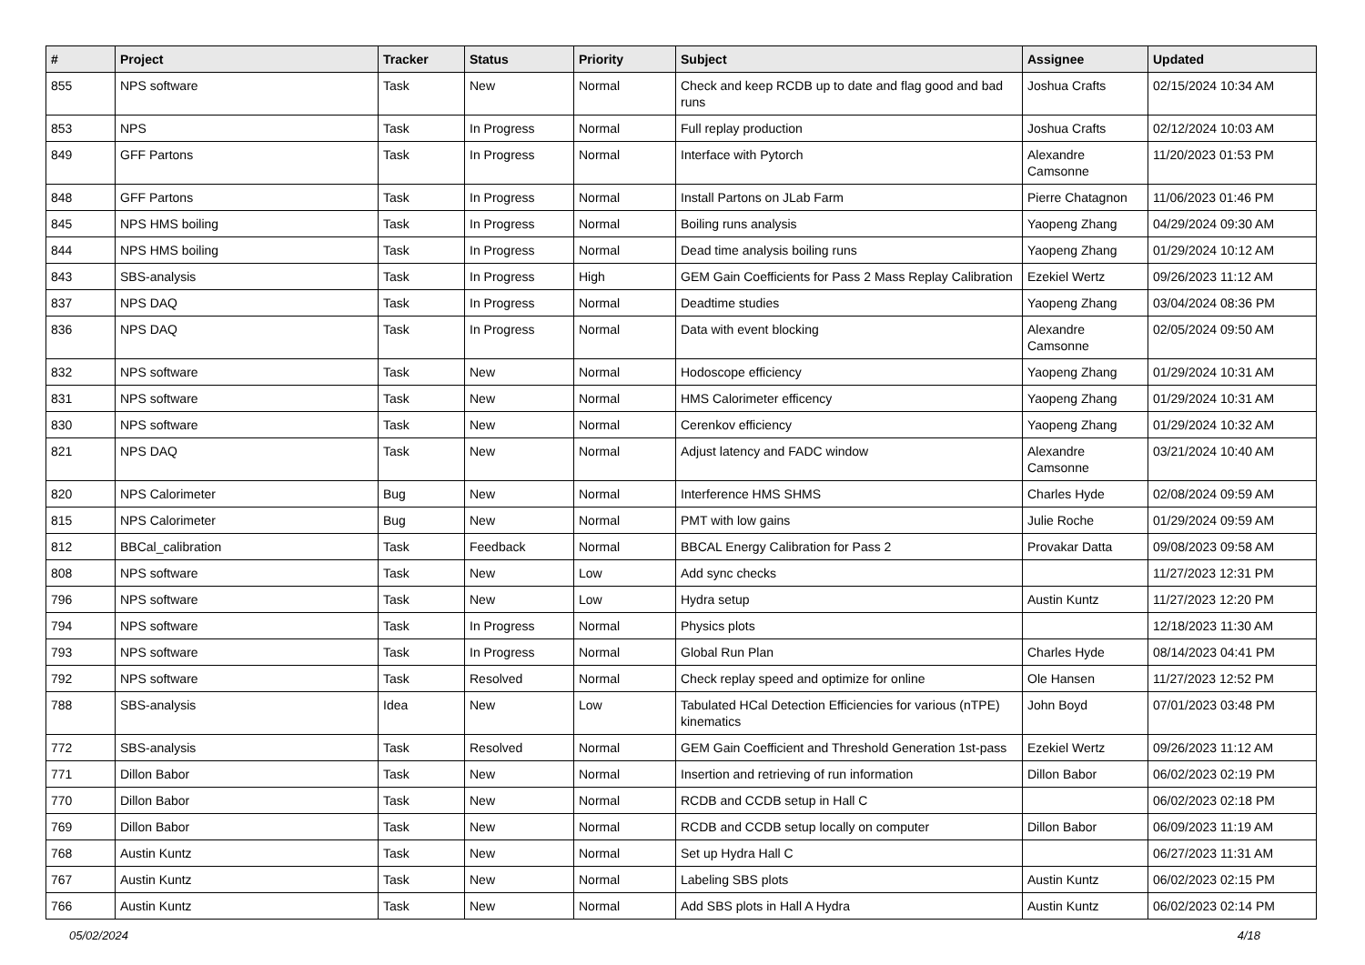| # | Project | Tracker | Status | Priority | Subject | Assignee | Updated |
| --- | --- | --- | --- | --- | --- | --- | --- |
| 855 | NPS software | Task | New | Normal | Check and keep RCDB up to date and flag good and bad runs | Joshua Crafts | 02/15/2024 10:34 AM |
| 853 | NPS | Task | In Progress | Normal | Full replay production | Joshua Crafts | 02/12/2024 10:03 AM |
| 849 | GFF Partons | Task | In Progress | Normal | Interface with Pytorch | Alexandre Camsonne | 11/20/2023 01:53 PM |
| 848 | GFF Partons | Task | In Progress | Normal | Install Partons on JLab Farm | Pierre Chatagnon | 11/06/2023 01:46 PM |
| 845 | NPS HMS boiling | Task | In Progress | Normal | Boiling runs analysis | Yaopeng Zhang | 04/29/2024 09:30 AM |
| 844 | NPS HMS boiling | Task | In Progress | Normal | Dead time analysis boiling runs | Yaopeng Zhang | 01/29/2024 10:12 AM |
| 843 | SBS-analysis | Task | In Progress | High | GEM Gain Coefficients for Pass 2 Mass Replay Calibration | Ezekiel Wertz | 09/26/2023 11:12 AM |
| 837 | NPS DAQ | Task | In Progress | Normal | Deadtime studies | Yaopeng Zhang | 03/04/2024 08:36 PM |
| 836 | NPS DAQ | Task | In Progress | Normal | Data with event blocking | Alexandre Camsonne | 02/05/2024 09:50 AM |
| 832 | NPS software | Task | New | Normal | Hodoscope efficiency | Yaopeng Zhang | 01/29/2024 10:31 AM |
| 831 | NPS software | Task | New | Normal | HMS Calorimeter efficency | Yaopeng Zhang | 01/29/2024 10:31 AM |
| 830 | NPS software | Task | New | Normal | Cerenkov efficiency | Yaopeng Zhang | 01/29/2024 10:32 AM |
| 821 | NPS DAQ | Task | New | Normal | Adjust latency and FADC window | Alexandre Camsonne | 03/21/2024 10:40 AM |
| 820 | NPS Calorimeter | Bug | New | Normal | Interference HMS SHMS | Charles Hyde | 02/08/2024 09:59 AM |
| 815 | NPS Calorimeter | Bug | New | Normal | PMT with low gains | Julie Roche | 01/29/2024 09:59 AM |
| 812 | BBCal_calibration | Task | Feedback | Normal | BBCAL Energy Calibration for Pass 2 | Provakar Datta | 09/08/2023 09:58 AM |
| 808 | NPS software | Task | New | Low | Add sync checks | | 11/27/2023 12:31 PM |
| 796 | NPS software | Task | New | Low | Hydra setup | Austin Kuntz | 11/27/2023 12:20 PM |
| 794 | NPS software | Task | In Progress | Normal | Physics plots | | 12/18/2023 11:30 AM |
| 793 | NPS software | Task | In Progress | Normal | Global Run Plan | Charles Hyde | 08/14/2023 04:41 PM |
| 792 | NPS software | Task | Resolved | Normal | Check replay speed and optimize for online | Ole Hansen | 11/27/2023 12:52 PM |
| 788 | SBS-analysis | Idea | New | Low | Tabulated HCal Detection Efficiencies for various (nTPE) kinematics | John Boyd | 07/01/2023 03:48 PM |
| 772 | SBS-analysis | Task | Resolved | Normal | GEM Gain Coefficient and Threshold Generation 1st-pass | Ezekiel Wertz | 09/26/2023 11:12 AM |
| 771 | Dillon Babor | Task | New | Normal | Insertion and retrieving of run information | Dillon Babor | 06/02/2023 02:19 PM |
| 770 | Dillon Babor | Task | New | Normal | RCDB and CCDB setup in Hall C | | 06/02/2023 02:18 PM |
| 769 | Dillon Babor | Task | New | Normal | RCDB and CCDB setup locally on computer | Dillon Babor | 06/09/2023 11:19 AM |
| 768 | Austin Kuntz | Task | New | Normal | Set up Hydra Hall C | | 06/27/2023 11:31 AM |
| 767 | Austin Kuntz | Task | New | Normal | Labeling SBS plots | Austin Kuntz | 06/02/2023 02:15 PM |
| 766 | Austin Kuntz | Task | New | Normal | Add SBS plots in Hall A Hydra | Austin Kuntz | 06/02/2023 02:14 PM |
05/02/2024 4/18